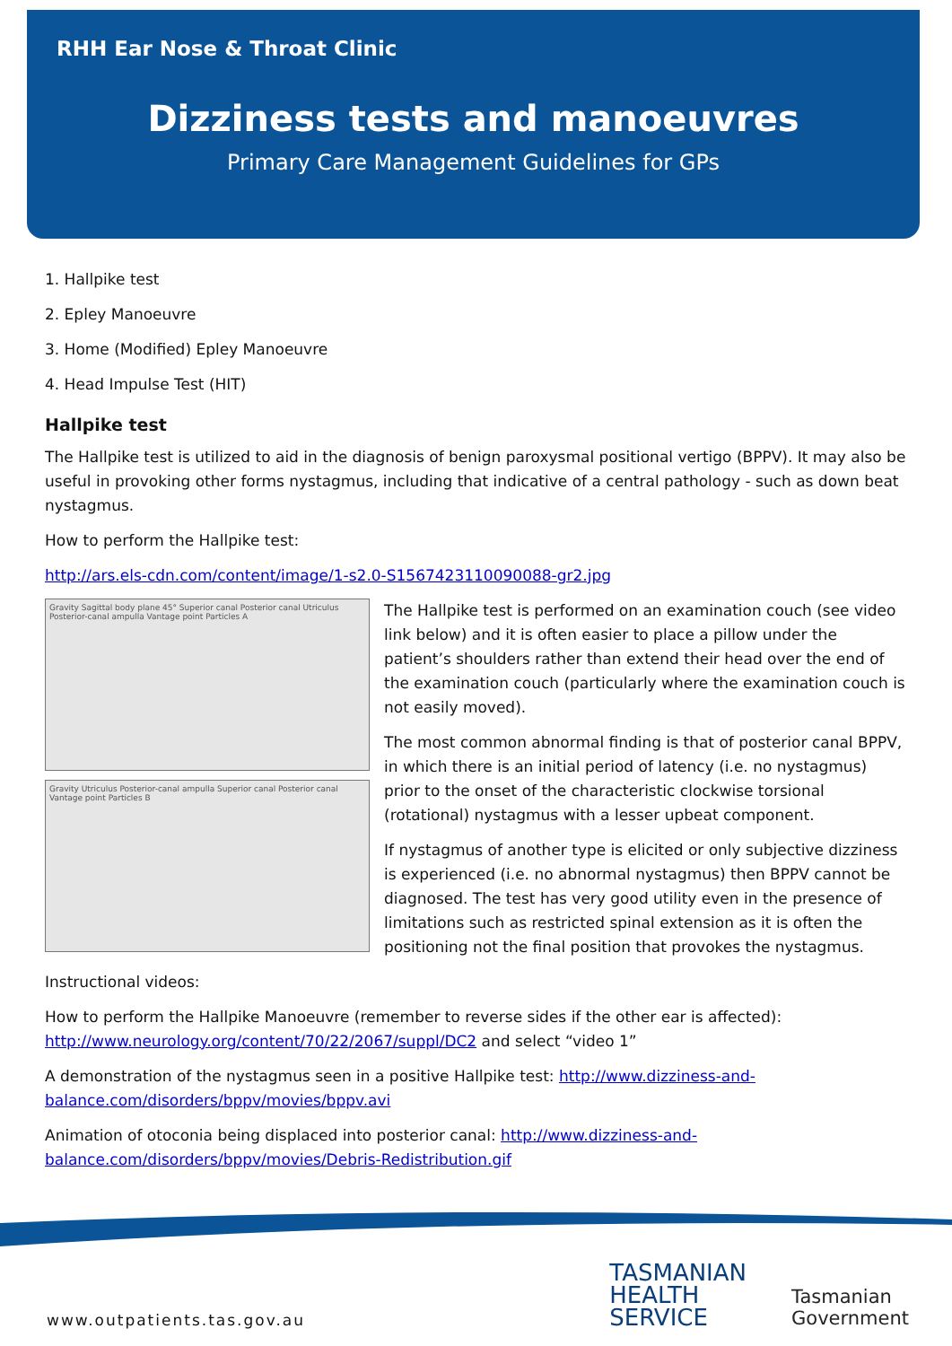RHH Ear Nose & Throat Clinic
Dizziness tests and manoeuvres
Primary Care Management Guidelines for GPs
1. Hallpike test
2. Epley Manoeuvre
3. Home (Modified) Epley Manoeuvre
4. Head Impulse Test (HIT)
Hallpike test
The Hallpike test is utilized to aid in the diagnosis of benign paroxysmal positional vertigo (BPPV). It may also be useful in provoking other forms nystagmus, including that indicative of a central pathology - such as down beat nystagmus.
How to perform the Hallpike test:
http://ars.els-cdn.com/content/image/1-s2.0-S1567423110090088-gr2.jpg
Gravity Sagittal body plane 45° Superior canal Posterior canal Utriculus Posterior-canal ampulla Vantage point Particles A
Gravity Utriculus Posterior-canal ampulla Superior canal Posterior canal Vantage point Particles B
The Hallpike test is performed on an examination couch (see video link below) and it is often easier to place a pillow under the patient’s shoulders rather than extend their head over the end of the examination couch (particularly where the examination couch is not easily moved).
The most common abnormal finding is that of posterior canal BPPV, in which there is an initial period of latency (i.e. no nystagmus) prior to the onset of the characteristic clockwise torsional (rotational) nystagmus with a lesser upbeat component.
If nystagmus of another type is elicited or only subjective dizziness is experienced (i.e. no abnormal nystagmus) then BPPV cannot be diagnosed. The test has very good utility even in the presence of limitations such as restricted spinal extension as it is often the positioning not the final position that provokes the nystagmus.
Instructional videos:
How to perform the Hallpike Manoeuvre (remember to reverse sides if the other ear is affected): http://www.neurology.org/content/70/22/2067/suppl/DC2 and select “video 1”
A demonstration of the nystagmus seen in a positive Hallpike test: http://www.dizziness-and-balance.com/disorders/bppv/movies/bppv.avi
Animation of otoconia being displaced into posterior canal: http://www.dizziness-and-balance.com/disorders/bppv/movies/Debris-Redistribution.gif
www.outpatients.tas.gov.au
TASMANIAN
HEALTH
SERVICE
Tasmanian
Government